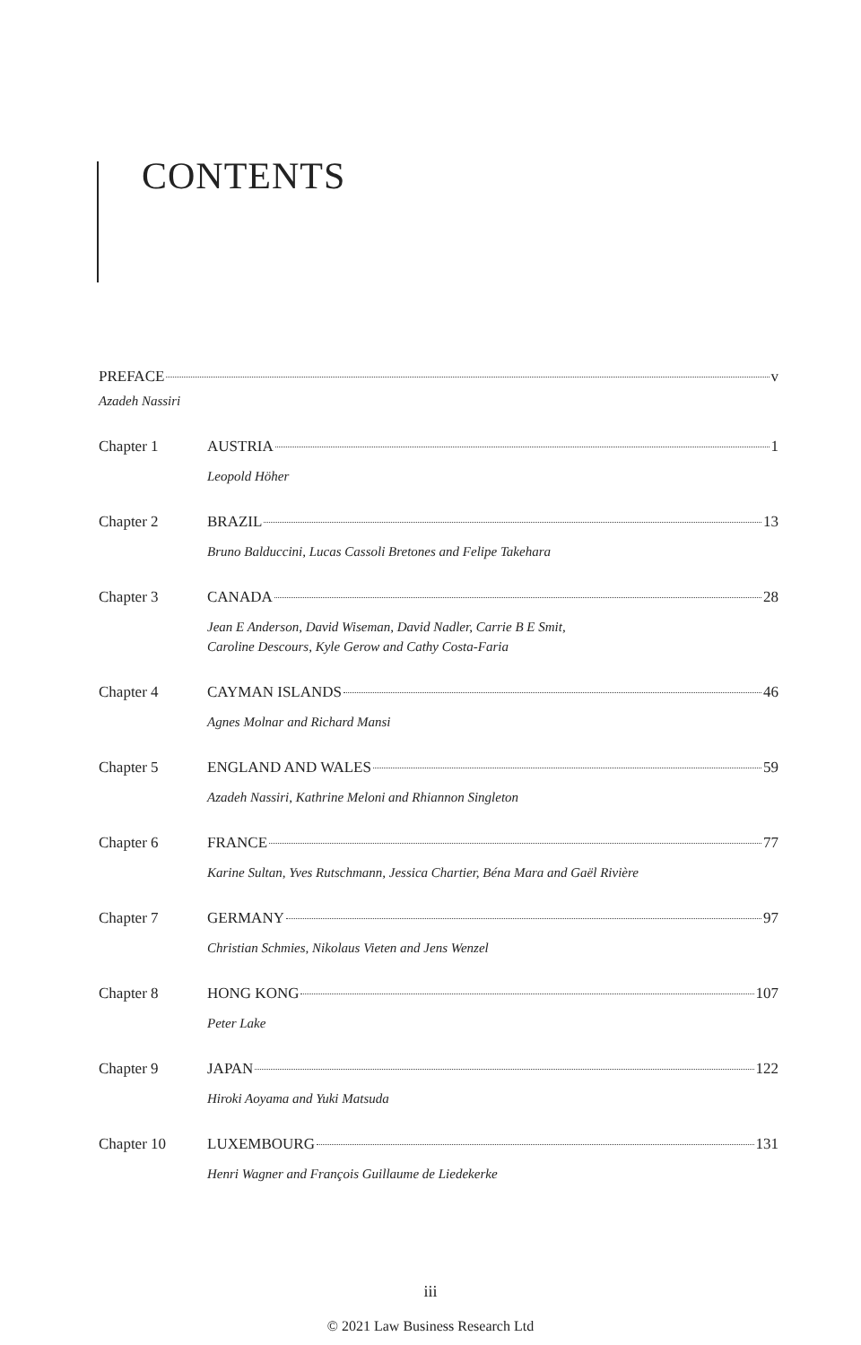CONTENTS
PREFACE v
Azadeh Nassiri
Chapter 1 AUSTRIA 1
Leopold Höher
Chapter 2 BRAZIL 13
Bruno Balduccini, Lucas Cassoli Bretones and Felipe Takehara
Chapter 3 CANADA 28
Jean E Anderson, David Wiseman, David Nadler, Carrie B E Smit,
Caroline Descours, Kyle Gerow and Cathy Costa-Faria
Chapter 4 CAYMAN ISLANDS 46
Agnes Molnar and Richard Mansi
Chapter 5 ENGLAND AND WALES 59
Azadeh Nassiri, Kathrine Meloni and Rhiannon Singleton
Chapter 6 FRANCE 77
Karine Sultan, Yves Rutschmann, Jessica Chartier, Béna Mara and Gaël Rivière
Chapter 7 GERMANY 97
Christian Schmies, Nikolaus Vieten and Jens Wenzel
Chapter 8 HONG KONG 107
Peter Lake
Chapter 9 JAPAN 122
Hiroki Aoyama and Yuki Matsuda
Chapter 10 LUXEMBOURG 131
Henri Wagner and François Guillaume de Liedekerke
iii
© 2021 Law Business Research Ltd